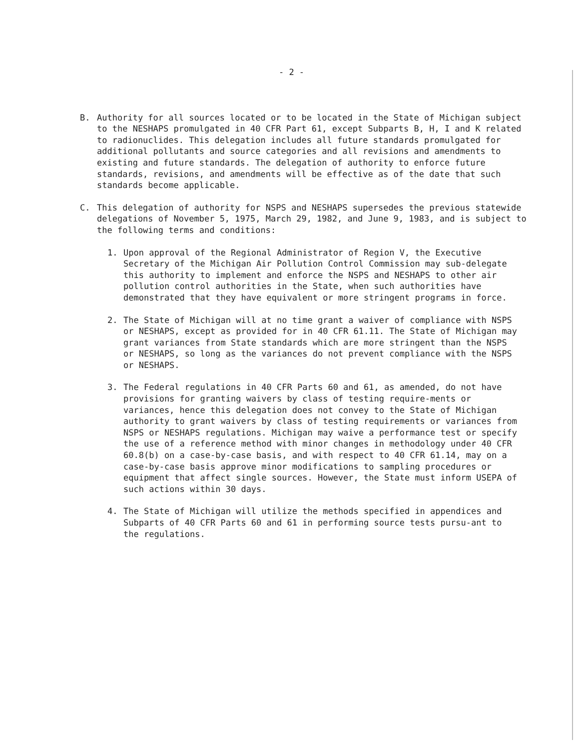- 2 -
B. Authority for all sources located or to be located in the State of Michigan subject to the NESHAPS promulgated in 40 CFR Part 61, except Subparts B, H, I and K related to radionuclides. This delegation includes all future standards promulgated for additional pollutants and source categories and all revisions and amendments to existing and future standards. The delegation of authority to enforce future standards, revisions, and amendments will be effective as of the date that such standards become applicable.
C. This delegation of authority for NSPS and NESHAPS supersedes the previous statewide delegations of November 5, 1975, March 29, 1982, and June 9, 1983, and is subject to the following terms and conditions:
1. Upon approval of the Regional Administrator of Region V, the Executive Secretary of the Michigan Air Pollution Control Commission may sub-delegate this authority to implement and enforce the NSPS and NESHAPS to other air pollution control authorities in the State, when such authorities have demonstrated that they have equivalent or more stringent programs in force.
2. The State of Michigan will at no time grant a waiver of compliance with NSPS or NESHAPS, except as provided for in 40 CFR 61.11. The State of Michigan may grant variances from State standards which are more stringent than the NSPS or NESHAPS, so long as the variances do not prevent compliance with the NSPS or NESHAPS.
3. The Federal regulations in 40 CFR Parts 60 and 61, as amended, do not have provisions for granting waivers by class of testing require-ments or variances, hence this delegation does not convey to the State of Michigan authority to grant waivers by class of testing requirements or variances from NSPS or NESHAPS regulations. Michigan may waive a performance test or specify the use of a reference method with minor changes in methodology under 40 CFR 60.8(b) on a case-by-case basis, and with respect to 40 CFR 61.14, may on a case-by-case basis approve minor modifications to sampling procedures or equipment that affect single sources. However, the State must inform USEPA of such actions within 30 days.
4. The State of Michigan will utilize the methods specified in appendices and Subparts of 40 CFR Parts 60 and 61 in performing source tests pursu-ant to the regulations.